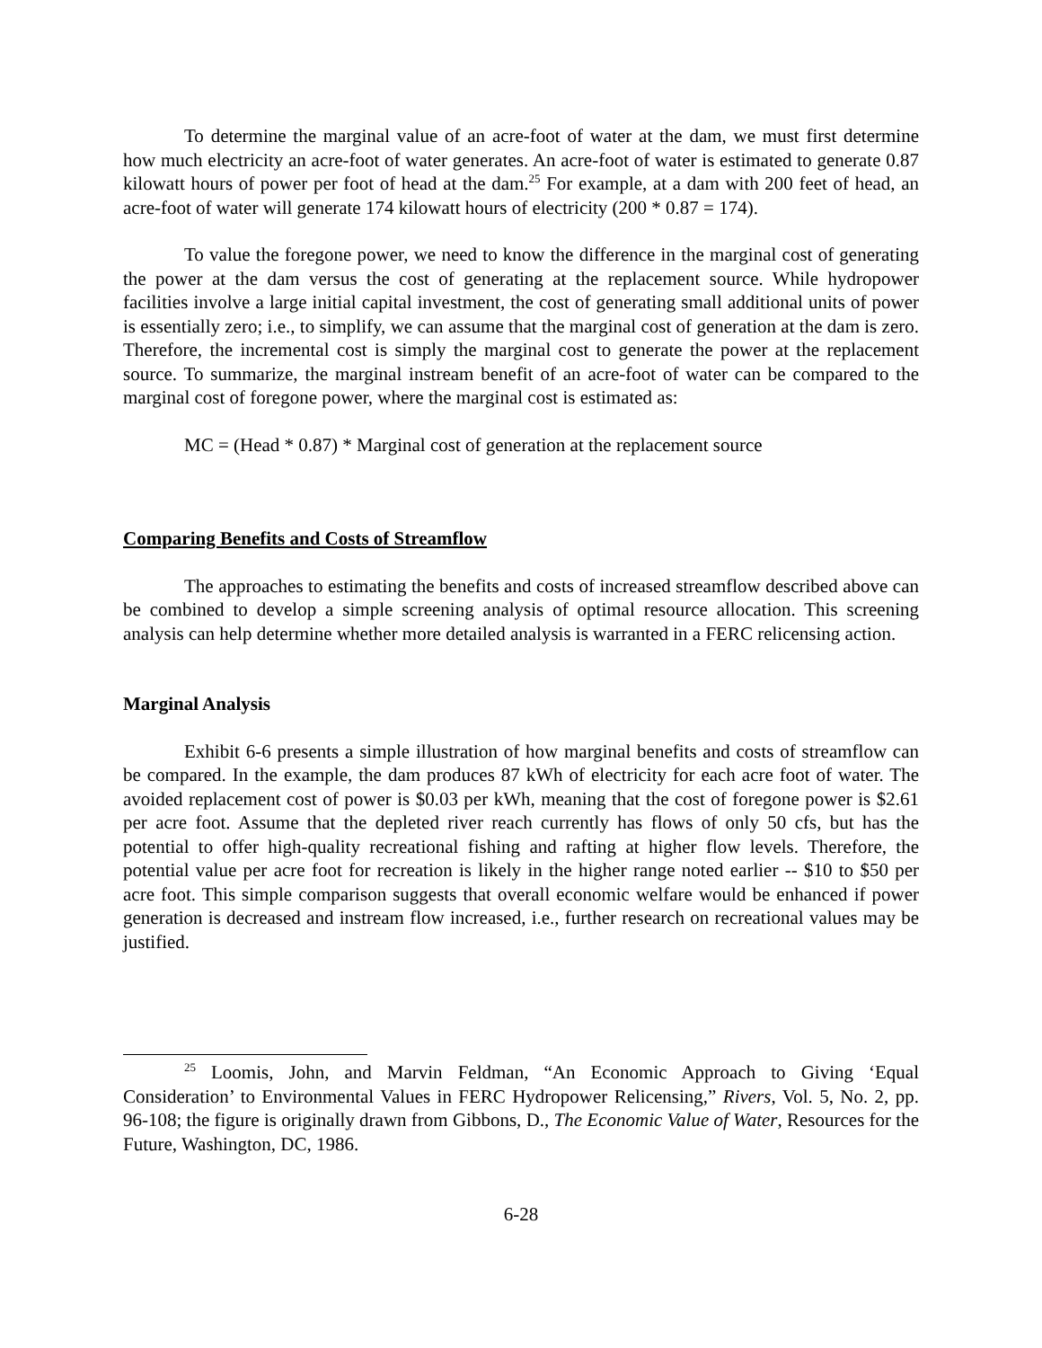To determine the marginal value of an acre-foot of water at the dam, we must first determine how much electricity an acre-foot of water generates. An acre-foot of water is estimated to generate 0.87 kilowatt hours of power per foot of head at the dam.<sup>25</sup> For example, at a dam with 200 feet of head, an acre-foot of water will generate 174 kilowatt hours of electricity (200 * 0.87 = 174).
To value the foregone power, we need to know the difference in the marginal cost of generating the power at the dam versus the cost of generating at the replacement source. While hydropower facilities involve a large initial capital investment, the cost of generating small additional units of power is essentially zero; i.e., to simplify, we can assume that the marginal cost of generation at the dam is zero. Therefore, the incremental cost is simply the marginal cost to generate the power at the replacement source. To summarize, the marginal instream benefit of an acre-foot of water can be compared to the marginal cost of foregone power, where the marginal cost is estimated as:
MC = (Head * 0.87) * Marginal cost of generation at the replacement source
Comparing Benefits and Costs of Streamflow
The approaches to estimating the benefits and costs of increased streamflow described above can be combined to develop a simple screening analysis of optimal resource allocation. This screening analysis can help determine whether more detailed analysis is warranted in a FERC relicensing action.
Marginal Analysis
Exhibit 6-6 presents a simple illustration of how marginal benefits and costs of streamflow can be compared. In the example, the dam produces 87 kWh of electricity for each acre foot of water. The avoided replacement cost of power is $0.03 per kWh, meaning that the cost of foregone power is $2.61 per acre foot. Assume that the depleted river reach currently has flows of only 50 cfs, but has the potential to offer high-quality recreational fishing and rafting at higher flow levels. Therefore, the potential value per acre foot for recreation is likely in the higher range noted earlier -- $10 to $50 per acre foot. This simple comparison suggests that overall economic welfare would be enhanced if power generation is decreased and instream flow increased, i.e., further research on recreational values may be justified.
<sup>25</sup> Loomis, John, and Marvin Feldman, “An Economic Approach to Giving ‘Equal Consideration’ to Environmental Values in FERC Hydropower Relicensing,” Rivers, Vol. 5, No. 2, pp. 96-108; the figure is originally drawn from Gibbons, D., The Economic Value of Water, Resources for the Future, Washington, DC, 1986.
6-28